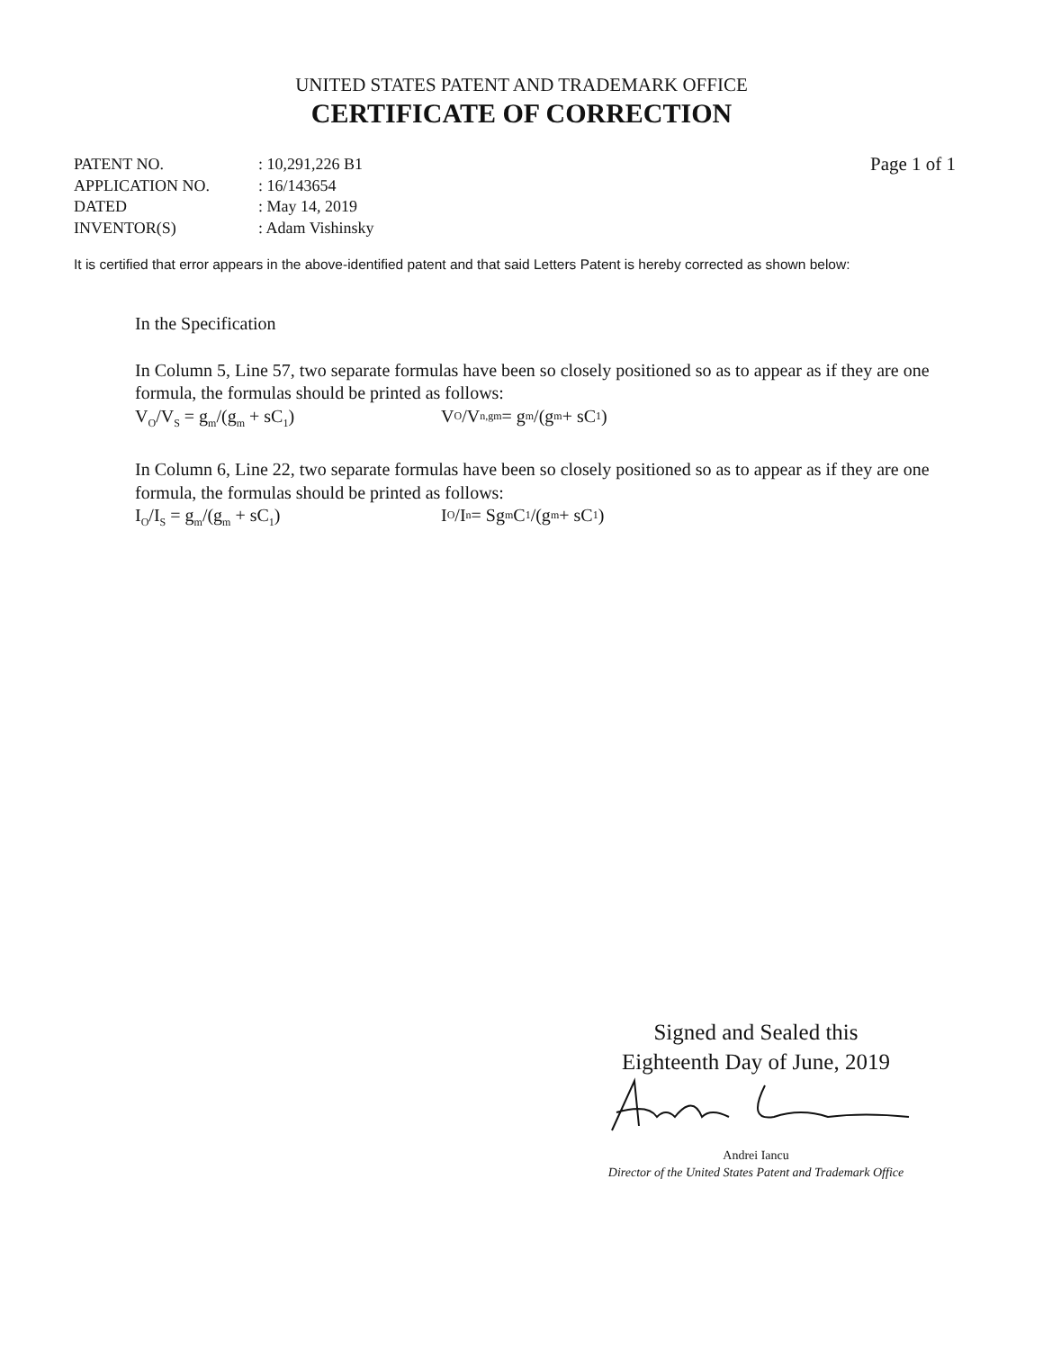UNITED STATES PATENT AND TRADEMARK OFFICE
CERTIFICATE OF CORRECTION
PATENT NO.
APPLICATION NO.
DATED
INVENTOR(S)
: 10,291,226 B1
: 16/143654
: May 14, 2019
: Adam Vishinsky
Page 1 of 1
It is certified that error appears in the above-identified patent and that said Letters Patent is hereby corrected as shown below:
In the Specification
In Column 5, Line 57, two separate formulas have been so closely positioned so as to appear as if they are one formula, the formulas should be printed as follows:
V<sub>O</sub>/V<sub>S</sub> = g<sub>m</sub>/(g<sub>m</sub> + sC<sub>1</sub>) V<sub>O</sub>/V<sub>n,gm</sub> = g<sub>m</sub>/(g<sub>m</sub> + sC<sub>1</sub>)
In Column 6, Line 22, two separate formulas have been so closely positioned so as to appear as if they are one formula, the formulas should be printed as follows:
I<sub>O</sub>/I<sub>S</sub> = g<sub>m</sub>/(g<sub>m</sub> + sC<sub>1</sub>) I<sub>O</sub>/I<sub>n</sub> = Sg<sub>m</sub>C<sub>1</sub>/(g<sub>m</sub> + sC<sub>1</sub>)
Signed and Sealed this
Eighteenth Day of June, 2019
Andrei Iancu
Director of the United States Patent and Trademark Office